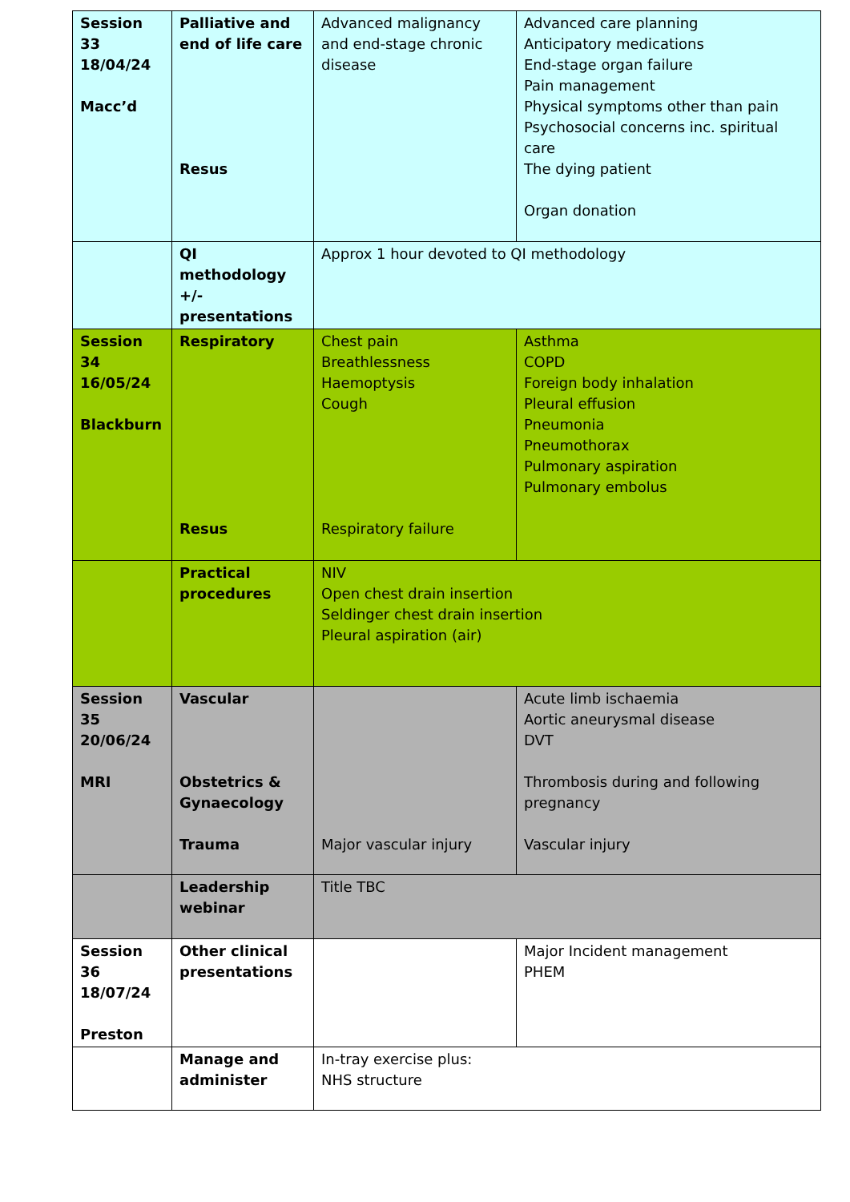| Session 33 18/04/24 Macc’d | Palliative and end of life care Resus | Advanced malignancy and end-stage chronic disease | Advanced care planning Anticipatory medications End-stage organ failure Pain management Physical symptoms other than pain Psychosocial concerns inc. spiritual care The dying patient Organ donation |
| | QI methodology +/- presentations | Approx 1 hour devoted to QI methodology | |
| Session 34 16/05/24 Blackburn | Respiratory Resus | Chest pain Breathlessness Haemoptysis Cough Respiratory failure | Asthma COPD Foreign body inhalation Pleural effusion Pneumonia Pneumothorax Pulmonary aspiration Pulmonary embolus |
| | Practical procedures | NIV Open chest drain insertion Seldinger chest drain insertion Pleural aspiration (air) | |
| Session 35 20/06/24 MRI | Vascular Obstetrics & Gynaecology Trauma | Major vascular injury | Acute limb ischaemia Aortic aneurysmal disease DVT Thrombosis during and following pregnancy Vascular injury |
| | Leadership webinar | Title TBC | |
| Session 36 18/07/24 Preston | Other clinical presentations | | Major Incident management PHEM |
| | Manage and administer | In-tray exercise plus: NHS structure | |